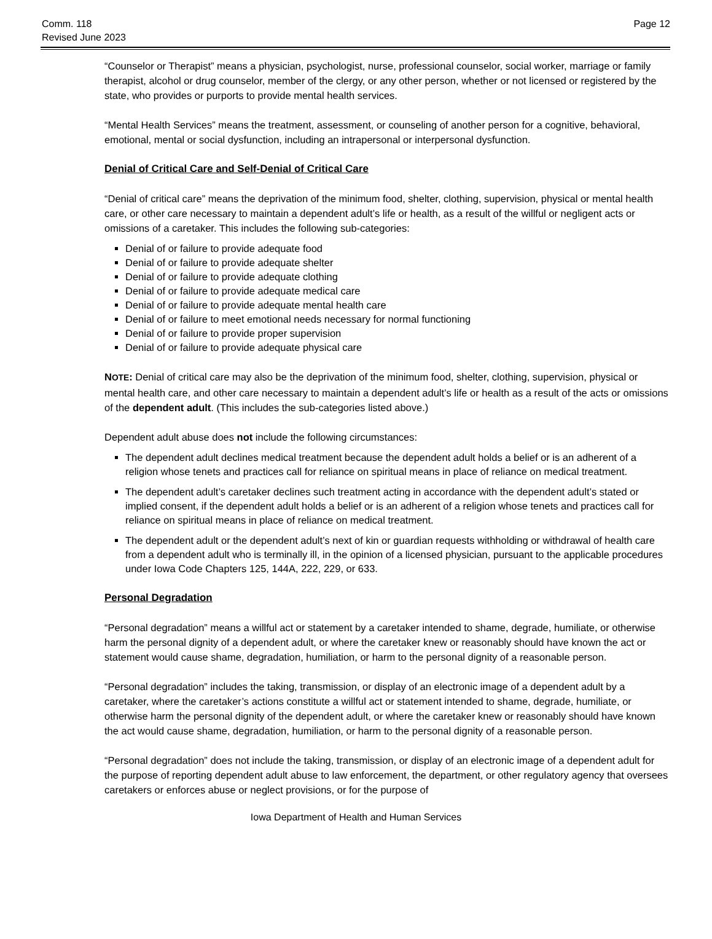Comm. 118
Revised June 2023
Page 12
“Counselor or Therapist” means a physician, psychologist, nurse, professional counselor, social worker, marriage or family therapist, alcohol or drug counselor, member of the clergy, or any other person, whether or not licensed or registered by the state, who provides or purports to provide mental health services.
“Mental Health Services” means the treatment, assessment, or counseling of another person for a cognitive, behavioral, emotional, mental or social dysfunction, including an intrapersonal or interpersonal dysfunction.
Denial of Critical Care and Self-Denial of Critical Care
“Denial of critical care” means the deprivation of the minimum food, shelter, clothing, supervision, physical or mental health care, or other care necessary to maintain a dependent adult’s life or health, as a result of the willful or negligent acts or omissions of a caretaker. This includes the following sub-categories:
Denial of or failure to provide adequate food
Denial of or failure to provide adequate shelter
Denial of or failure to provide adequate clothing
Denial of or failure to provide adequate medical care
Denial of or failure to provide adequate mental health care
Denial of or failure to meet emotional needs necessary for normal functioning
Denial of or failure to provide proper supervision
Denial of or failure to provide adequate physical care
NOTE: Denial of critical care may also be the deprivation of the minimum food, shelter, clothing, supervision, physical or mental health care, and other care necessary to maintain a dependent adult’s life or health as a result of the acts or omissions of the dependent adult. (This includes the sub-categories listed above.)
Dependent adult abuse does not include the following circumstances:
The dependent adult declines medical treatment because the dependent adult holds a belief or is an adherent of a religion whose tenets and practices call for reliance on spiritual means in place of reliance on medical treatment.
The dependent adult’s caretaker declines such treatment acting in accordance with the dependent adult’s stated or implied consent, if the dependent adult holds a belief or is an adherent of a religion whose tenets and practices call for reliance on spiritual means in place of reliance on medical treatment.
The dependent adult or the dependent adult’s next of kin or guardian requests withholding or withdrawal of health care from a dependent adult who is terminally ill, in the opinion of a licensed physician, pursuant to the applicable procedures under Iowa Code Chapters 125, 144A, 222, 229, or 633.
Personal Degradation
“Personal degradation” means a willful act or statement by a caretaker intended to shame, degrade, humiliate, or otherwise harm the personal dignity of a dependent adult, or where the caretaker knew or reasonably should have known the act or statement would cause shame, degradation, humiliation, or harm to the personal dignity of a reasonable person.
“Personal degradation” includes the taking, transmission, or display of an electronic image of a dependent adult by a caretaker, where the caretaker’s actions constitute a willful act or statement intended to shame, degrade, humiliate, or otherwise harm the personal dignity of the dependent adult, or where the caretaker knew or reasonably should have known the act would cause shame, degradation, humiliation, or harm to the personal dignity of a reasonable person.
“Personal degradation” does not include the taking, transmission, or display of an electronic image of a dependent adult for the purpose of reporting dependent adult abuse to law enforcement, the department, or other regulatory agency that oversees caretakers or enforces abuse or neglect provisions, or for the purpose of
Iowa Department of Health and Human Services